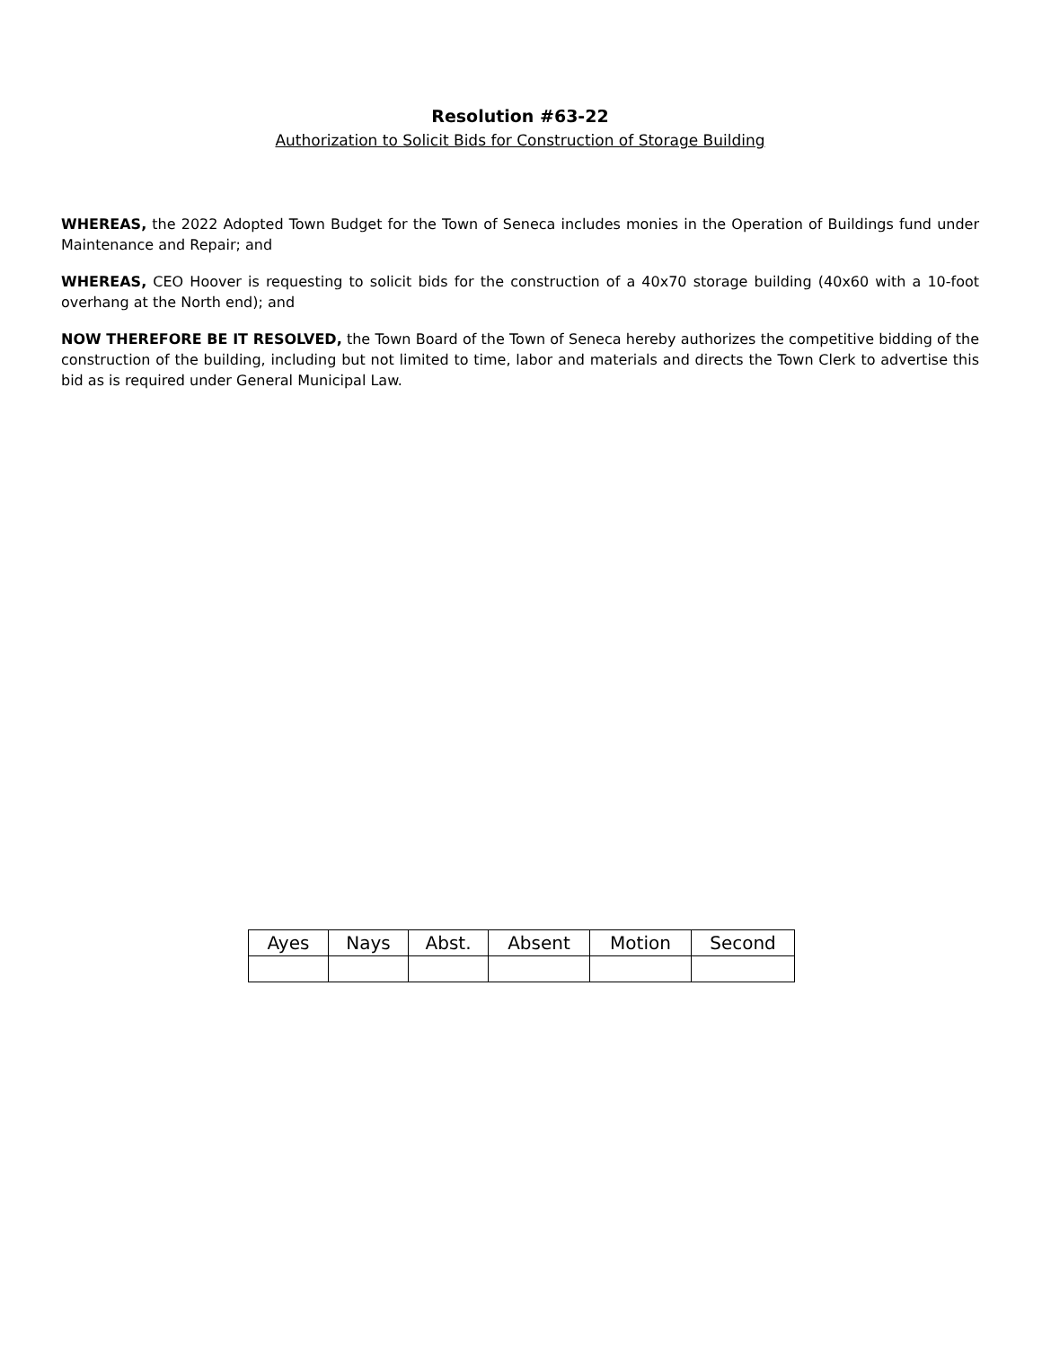Resolution #63-22
Authorization to Solicit Bids for Construction of Storage Building
WHEREAS, the 2022 Adopted Town Budget for the Town of Seneca includes monies in the Operation of Buildings fund under Maintenance and Repair; and
WHEREAS, CEO Hoover is requesting to solicit bids for the construction of a 40x70 storage building (40x60 with a 10-foot overhang at the North end); and
NOW THEREFORE BE IT RESOLVED, the Town Board of the Town of Seneca hereby authorizes the competitive bidding of the construction of the building, including but not limited to time, labor and materials and directs the Town Clerk to advertise this bid as is required under General Municipal Law.
| Ayes | Nays | Abst. | Absent | Motion | Second |